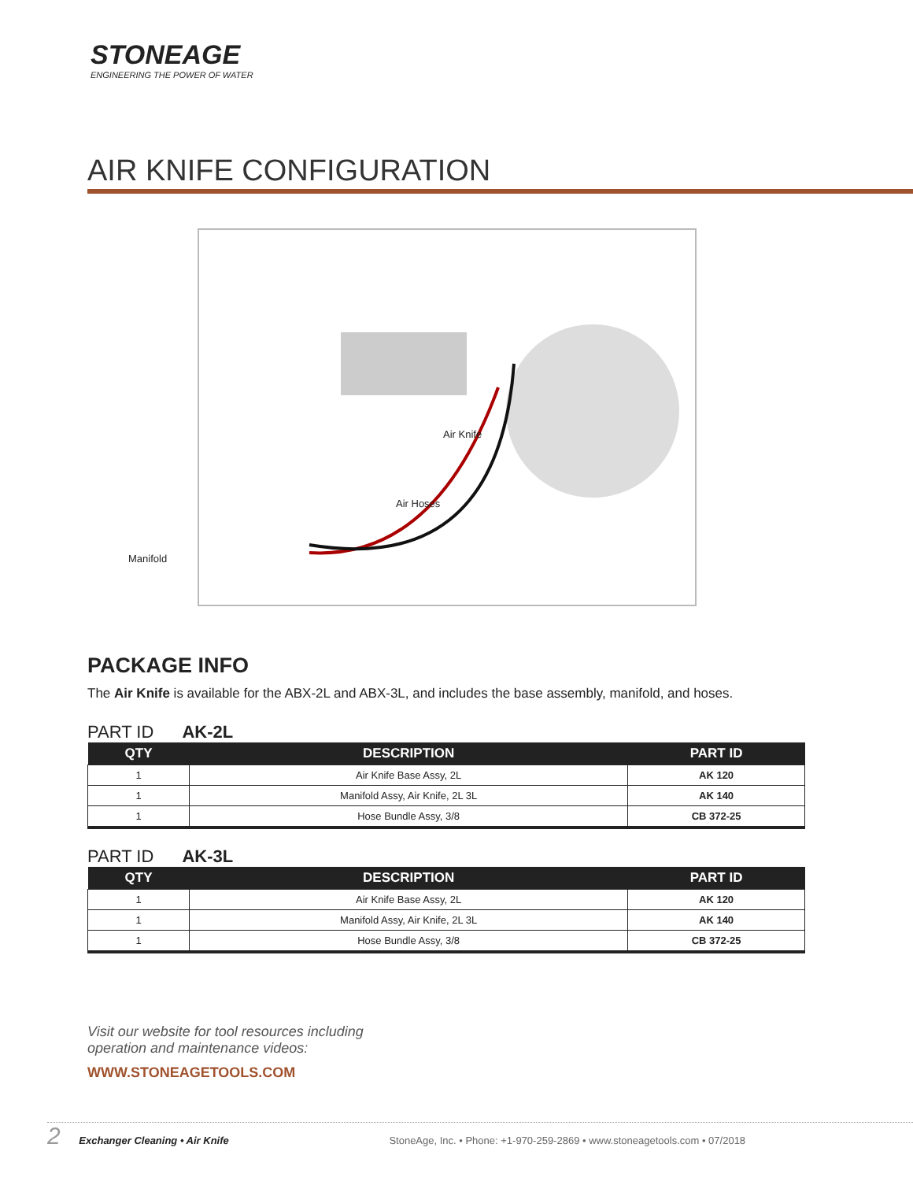STONEAGE
ENGINEERING THE POWER OF WATER
AIR KNIFE CONFIGURATION
Air Knife
Air Hoses
Manifold
PACKAGE INFO
The Air Knife is available for the ABX-2L and ABX-3L, and includes the base assembly, manifold, and hoses.
PART ID AK-2L
| QTY | DESCRIPTION | PART ID |
| --- | --- | --- |
| 1 | Air Knife Base Assy, 2L | AK 120 |
| 1 | Manifold Assy, Air Knife, 2L 3L | AK 140 |
| 1 | Hose Bundle Assy, 3/8 | CB 372-25 |
PART ID AK-3L
| QTY | DESCRIPTION | PART ID |
| --- | --- | --- |
| 1 | Air Knife Base Assy, 2L | AK 120 |
| 1 | Manifold Assy, Air Knife, 2L 3L | AK 140 |
| 1 | Hose Bundle Assy, 3/8 | CB 372-25 |
Visit our website for tool resources including
operation and maintenance videos:
WWW.STONEAGETOOLS.COM
2 Exchanger Cleaning • Air Knife StoneAge, Inc. • Phone: +1-970-259-2869 • www.stoneagetools.com • 07/2018